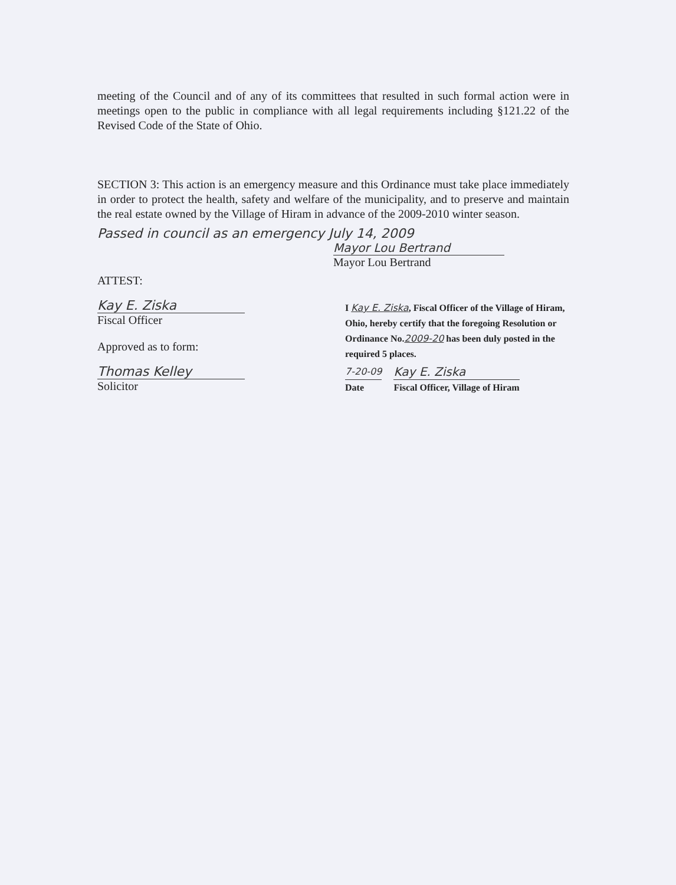meeting of the Council and of any of its committees that resulted in such formal action were in meetings open to the public in compliance with all legal requirements including §121.22 of the Revised Code of the State of Ohio.
SECTION 3: This action is an emergency measure and this Ordinance must take place immediately in order to protect the health, safety and welfare of the municipality, and to preserve and maintain the real estate owned by the Village of Hiram in advance of the 2009-2010 winter season.
Passed in council as an emergency July 14, 2009
Mayor Lou Bertrand
Mayor Lou Bertrand
ATTEST:
Kay E. Ziska
Fiscal Officer
Approved as to form:
Thomas Kelley
Solicitor
I Kay E. Ziska, Fiscal Officer of the Village of Hiram, Ohio, hereby certify that the foregoing Resolution or Ordinance No.2009-20 has been duly posted in the required 5 places.
7-20-09
Date
Kay E. Ziska
Fiscal Officer, Village of Hiram